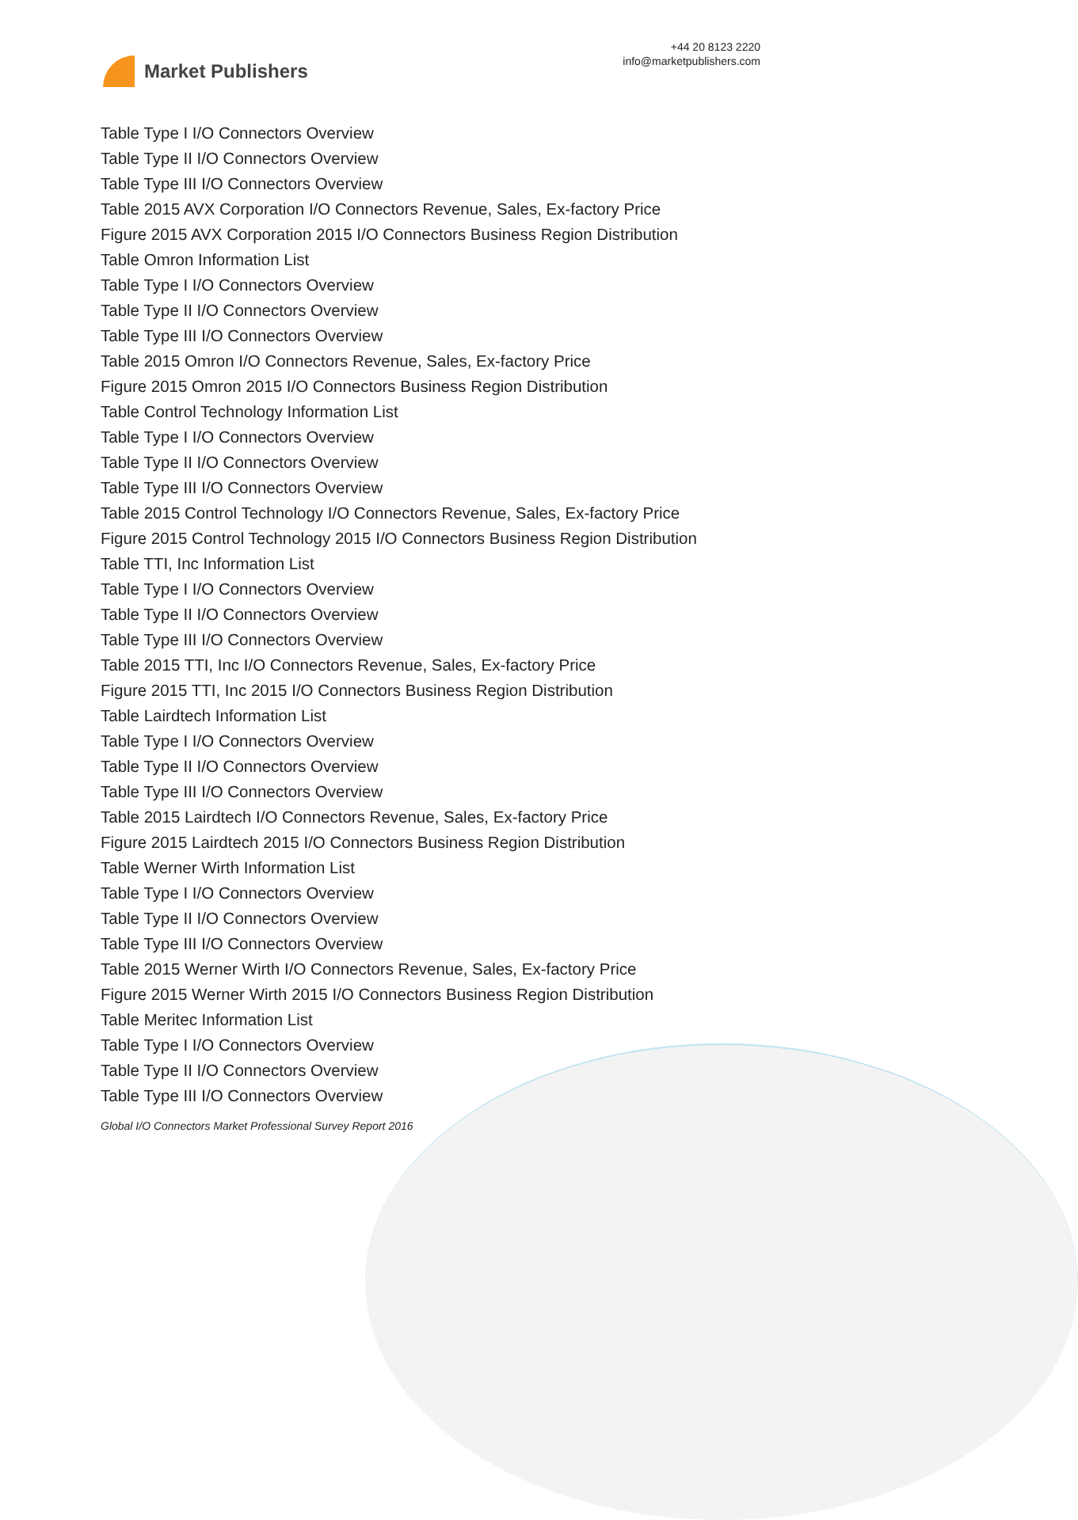Market Publishers
+44 20 8123 2220
info@marketpublishers.com
Table Type I I/O Connectors Overview
Table Type II I/O Connectors Overview
Table Type III I/O Connectors Overview
Table 2015 AVX Corporation I/O Connectors Revenue, Sales, Ex-factory Price
Figure 2015 AVX Corporation 2015 I/O Connectors Business Region Distribution
Table Omron Information List
Table Type I I/O Connectors Overview
Table Type II I/O Connectors Overview
Table Type III I/O Connectors Overview
Table 2015 Omron I/O Connectors Revenue, Sales, Ex-factory Price
Figure 2015 Omron 2015 I/O Connectors Business Region Distribution
Table Control Technology Information List
Table Type I I/O Connectors Overview
Table Type II I/O Connectors Overview
Table Type III I/O Connectors Overview
Table 2015 Control Technology I/O Connectors Revenue, Sales, Ex-factory Price
Figure 2015 Control Technology 2015 I/O Connectors Business Region Distribution
Table TTI, Inc Information List
Table Type I I/O Connectors Overview
Table Type II I/O Connectors Overview
Table Type III I/O Connectors Overview
Table 2015 TTI, Inc I/O Connectors Revenue, Sales, Ex-factory Price
Figure 2015 TTI, Inc 2015 I/O Connectors Business Region Distribution
Table Lairdtech Information List
Table Type I I/O Connectors Overview
Table Type II I/O Connectors Overview
Table Type III I/O Connectors Overview
Table 2015 Lairdtech I/O Connectors Revenue, Sales, Ex-factory Price
Figure 2015 Lairdtech 2015 I/O Connectors Business Region Distribution
Table Werner Wirth Information List
Table Type I I/O Connectors Overview
Table Type II I/O Connectors Overview
Table Type III I/O Connectors Overview
Table 2015 Werner Wirth I/O Connectors Revenue, Sales, Ex-factory Price
Figure 2015 Werner Wirth 2015 I/O Connectors Business Region Distribution
Table Meritec Information List
Table Type I I/O Connectors Overview
Table Type II I/O Connectors Overview
Table Type III I/O Connectors Overview
Global I/O Connectors Market Professional Survey Report 2016